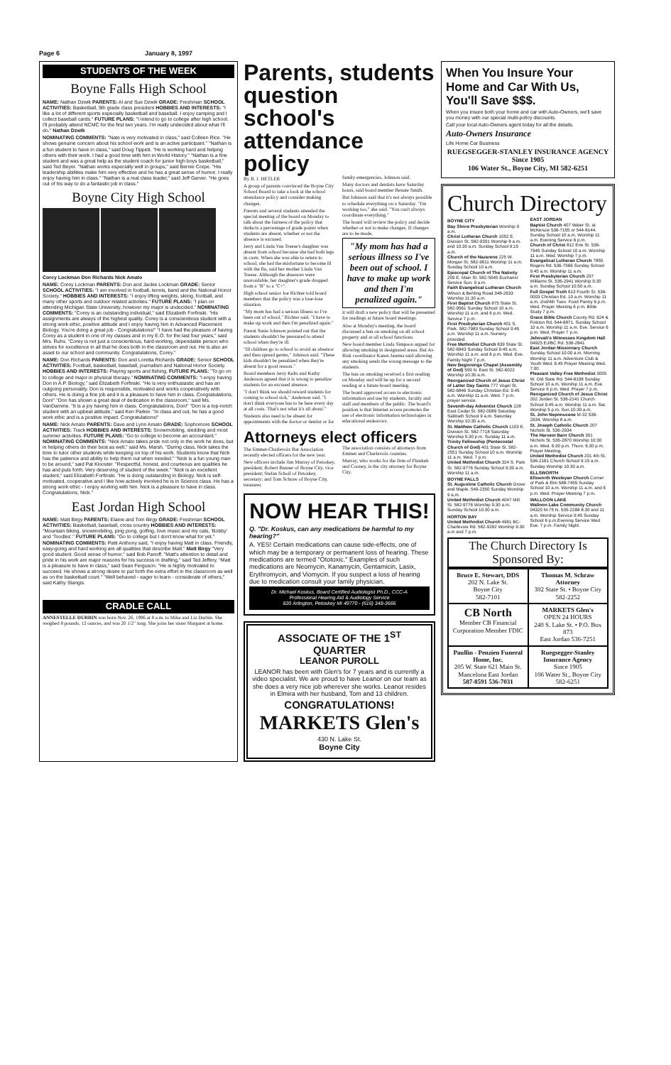Page 6 January 8, 1997
STUDENTS OF THE WEEK
Boyne Falls High School
NAME: Nathan Dzwik PARENTS: Al and Sue Dzwik GRADE: Freshman SCHOOL ACTIVITIES: Basketball, 9th grade class president HOBBIES AND INTERESTS: "I like a lot of different sports especially basketball and baseball. I enjoy camping and I collect baseball cards." FUTURE PLANS: "I intend to go to college after high school. I'll probably attend NCMC for the first two years. I'm really undecided about what I'll do." Nathan Dzwik
NOMINATING COMMENTS: "Nate is very motivated in class," said Colleen Rice. "He shows genuine concern about his school work and is an active participant." "Nathan is a fun student to have in class," said Doug Tippett. "He is working hard and helping others with their work. I had a good time with him in World History." "Nathan is a fine student and was a great help as the student coach for junior high boys basketball," said Ted Beyer. "Nathan works especially well in groups," said Bernie Corpe. "His leadership abilities make him very effective and he has a great sense of humor. I really enjoy having him in class." "Nathan is a real class leader," said Jeff Garver. "He goes out of his way to do a fantastic job in class."
Boyne City High School
Corey Lockman Don Richards Nick Amato
NAME: Corey Lockman PARENTS: Don and Jackie Lockman GRADE: Senior SCHOOL ACTIVITIES: "I am involved in football, tennis, band and the National Honor Society." HOBBIES AND INTERESTS: "I enjoy lifting weights, skiing, football, and many other sports and outdoor related activities." FUTURE PLANS: "I plan on attending Michigan State University, however my major is undecided." NOMINATING COMMENTS: "Corey is an outstanding individual," said Elizabeth Forfinski. "His assignments are always of the highest quality. Corey is a conscientious student with a strong work ethic, positive attitude and I enjoy having him in Advanced Placement Biology. You're doing a great job - Congratulations!" "I have had the pleasure of having Corey as a student in one of my classes and in my E.O. for the last four years," said Mrs. Ruhs. "Corey is not just a conscientious, hard-working, dependable person who strives for excellence in all that he does both in the classroom and out. He is also an asset to our school and community. Congratulations, Corey."
NAME: Don Richards PARENTS: Don and Loretta Richards GRADE: Senior SCHOOL ACTIVITIES: Football, basketball, baseball, journalism and National Honor Society. HOBBIES AND INTERESTS: Playing sports and fishing. FUTURE PLANS: "To go on to college and major in physical therapy." NOMINATING COMMENTS: "I enjoy having Don in A.P. Biology," said Elizabeth Forfinski. "He is very enthusiastic and has an outgoing personality. Don is responsible, motivated and works cooperatively with others. He is doing a fine job and it is a pleasure to have him in class. Congratulations, Don!" "Don has shown a great deal of dedication in the classroom," said Ms. VanDamme. "It is a joy having him in class. Congratulations, Don!" "Don is a top-notch student with an upbeat attitude," said Ken Parker. "In class and out, he has a good work ethic and is a positive impact. Congratulations!"
NAME: Nick Amato PARENTS: Dave and Lynn Amato GRADE: Sophomore SCHOOL ACTIVITIES: Track HOBBIES AND INTERESTS: Snowmobiling, sledding and most summer activities. FUTURE PLANS: "Go to college to become an accountant." NOMINATING COMMENTS: "Nick Amato takes pride not only in the work he does, but in helping others do their best as well," said Ms. Marsh. "During class, Nick takes the time to tutor other students while keeping on top of his work. Students know that Nick has the patience and ability to help them out when needed." "Nick is a fun young man to be around," said Pat Klooster. "Respectful, honest, and courteous are qualities he has and puts forth. Very deserving of student of the week." "Nick is an excellent student," said Elizabeth Forfinski. "He is doing outstanding in Biology. Nick is self-motivated, cooperative and I like how actively involved he is in Science class. He has a strong work ethic - I enjoy working with him. Nick is a pleasure to have in class. Congratulations, Nick."
East Jordan High School
NAME: Matt Birgy PARENTS: Elaine and Tom Birgy GRADE: Freshman SCHOOL ACTIVITIES: Basketball, baseball, cross country HOBBIES AND INTERESTS: "Mountain biking, snowmobiling, ping pong, golfing, love music and my cats, 'Bobby' and 'Toodles'." FUTURE PLANS: "Go to college but I don't know what for yet." NOMINATING COMMENTS: Patti Anthony said, "I enjoy having Matt in class. Friendly, easy-going and hard working are all qualities that describe Matt." Matt Birgy "Very good student. Good sense of humor," said Bob Panoff. "Matt's attention to detail and pride in his work are major reasons for his success in drafting," said Ted Jeffery. "Matt is a pleasure to have in class," said Sean Ferguson. "He is highly motivated to succeed. He shows a strong desire to put forth the extra effort in the classroom as well as on the basketball court." "Well behaved - eager to learn - considerate of others," said Kathy Stangis.
CRADLE CALL
ANNESTELLE DURBIN was born Nov. 26, 1996 at 8 a.m. to Mike and Liz Durbin. She weighed 8 pounds, 12 ounces, and was 20 1/2" long. She joins her sister Margaret at home.
Parents, students question school's attendance policy
By B. J. HETLER
A group of parents convinced the Boyne City School Board to take a look at the school attendance policy and consider making changes.
Parents and several students attended the special meeting of the board on Monday to talk about the fairness of the policy that deducts a percentage of grade points when students are absent, whether or not the absence is excused.
Jerry and Linda Van Treese's daughter was absent from school because she had both legs in casts. When she was able to return to school, she had the misfortune to become ill with the flu, said her mother Linda Van Treese. Although the absences were unavoidable, her daughter's grade dropped from a "B" to a "C+".
High school senior Joe Richter told board members that the policy was a lose-lose situation.
"My mom has had a serious illness so I've been out of school," Richter said. "I have to make up work and then I'm penalized again."
Parent Susie Johnson pointed out that the students shouldn't be pressured to attend school when they're ill.
"Ill children go to school to avoid an absence and then spread germs," Johnson said. "These kids shouldn't be penalized when they're absent for a good reason."
Board members Jerry Kelts and Kathy Anderson agreed that it is wrong to penalize students for an excused absence.
"I don't think we should reward students for coming to school sick," Anderson said. "I don't think everyone has to be here every day at all costs. That's not what it's all about."
Students also need to be absent for appointments with the doctor or dentist or for family emergencies, Johnson said.
Many doctors and dentists have Saturday hours, said board member Renate Smith.
But Johnson said that it's not always possible to schedule everything on a Saturday. "I'm working too," she said. "You can't always coordinate everything."
The board will review the policy and decide whether or not to make changes. If changes are to be made,
"My mom has had a serious illness so I've been out of school. I have to make up work and then I'm penalized again."
it will draft a new policy that will be presented for readings at future board meetings.
Also at Monday's meeting, the board discussed a ban on smoking on all school property and at all school functions.
New board member Linda Simpson argued for allowing smoking in designated areas. But At-Risk coordinator Karen Jarema said allowing any smoking sends the wrong message to the students.
The ban on smoking received a first reading on Monday and will be up for a second reading at a future board meeting.
The board approved access to electronic information and use by students, faculty and staff and members of the public. The board's position is that Internet access promotes the use of electronic information technologies in educational endeavors.
Attorneys elect officers
The Emmet-Charlevoix Bar Association recently elected officers for the new year.
New officers include Jim Murray of Petoskey, president; Robert Banner of Boyne City, vice president; Stefan Scholl of Petoskey, secretary; and Tom Schraw of Boyne City, treasurer.
The association consists of attorneys from Emmet and Charlevoix counties.
Murray, who works for the firm of Plunkett and Cooney, is the city attorney for Boyne City.
NOW HEAR THIS!
Q. "Dr. Koskus, can any medications be harmful to my hearing?"
A. YES! Certain medications can cause side-effects, one of which may be a temporary or permanent loss of hearing. These medications are termed "Ototoxic." Examples of such medications are Neomycin, Kanamycin, Gentamicin, Lasix, Erythromycin, and Viomycin. If you suspect a loss of hearing due to medication consult your family physician.
Dr. Michael Koskus, Board Certified Audiologist Ph.D., CCC-A
Professional Hearing Aid & Audiology Service
820 Arlington, Petoskey MI 49770 - (616) 348-3666
ASSOCIATE OF THE 1<sup>ST</sup> QUARTER
LEANOR PUROLL
LEANOR has been with Glen's for 7 years and is currently a video specialist. We are proud to have Leanor on our team as she does a very nice job wherever she works. Leanor resides in Elmira with her husband, Tom and 13 children.
CONGRATULATIONS!
MARKETS Glen's
430 N. Lake St.
Boyne City
When You Insure Your Home and Car With Us, You'll Save $$$.
When you insure both your home and car with Auto-Owners, we'll save you money with our special multi-policy discounts.
Call your local Auto-Owners agent today for all the details.
Auto-Owners Insurance
Life Home Car Business
RUEGSEGGER-STANLEY INSURANCE AGENCY
Since 1905
106 Water St., Boyne City, MI 582-6251
Church Directory
BOYNE CITY
Bay Shore Presbyterian Worship 9 a.m.
Christ Lutheran Church 1052 E. Division St. 582-9301 Worship 8 a.m. and 10:30 a.m. Sunday School 9:15 a.m.
Church of the Nazarene 225 W. Morgan St. 582-9611 Worship 11 a.m. Sunday School 10 a.m.
Episcopal Church of The Nativity 209 E. Main St. 582-5045 Eucharist Service Sun. 9 a.m.
Faith Evangelical Lutheran Church Wilson & Behling Road 348-2633 Worship 11:30 a.m.
First Baptist Church 875 State St. 582-9561 Sunday School 10 a.m. Worship 11 a.m. and 6 p.m. Wed. Service 7 p.m.
First Presbyterian Church 401 S. Park. 582-7983 Sunday School 9:45 a.m. Worship 11 a.m. Nursery provided.
Free Methodist Church 839 State St. 582-6843 Sunday School 9:45 a.m. Worship 11 a.m. and 6 p.m. Wed. Eve. Family Night 7 p.m.
New Beginnings Chapel (Assembly of God) 509 N. East St. 582-6022 Worship 10:30 a.m.
Reorganized Church of Jesus Christ of Latter Day Saints 777 Vogel St. 582-6846 Sunday Christian Ed. 9:45 a.m. Worship 11 a.m. Wed. 7 p.m. prayer service.
Seventh-day Adventist Church 228 East Cedar St. 582-0089 Saturday Sabbath School 9 a.m. Saturday Worship 10:30 a.m.
St. Matthew Catholic Church 1103 E. Division St. 582-7718 Saturday Worship 5:30 p.m. Sunday 11 a.m.
Trinity Fellowship (Pentecostal Church of God) 401 State St. 582-2551 Sunday School 10 a.m. Worship 11 a.m. Wed. 7 p.m.
United Methodist Church 324 S. Park St. 582-9776 Sunday School 9:30 a.m. Worship 11 a.m.
BOYNE FALLS
St. Augustine Catholic Church Grove and Maple. 549-2350 Sunday Worship 9 a.m.
United Methodist Church 4047 Mill St. 582-9776 Worship 9:30 a.m. Sunday School 10:30 a.m.
HORTON BAY
United Methodist Church 4961 BC-Charlevoix Rd. 582-9262 Worship 9:30 a.m and 7 p.m.
EAST JORDAN
Baptist Church 407 Water St. at McKenzie 536-7155 or 544-8144. Sunday School 10 a.m. Worship 11 a.m. Evening Service 6 p.m.
Church of Christ 812 Erie St. 536-7945 Sunday School 10 a.m. Worship 11 a.m. Wed. Worship 7 p.m.
Evangelical Lutheran Church 7855 Rogers Rd. 536-7566 Sunday School 9:45 a.m. Worship 11 a.m.
First Presbyterian Church 207 Williams St. 536-2941 Worship 9:30 a.m. Sunday School 10:50 a.m.
Full Gospel Truth 613 Fourth St. 536-0003 Christian Ed. 10 a.m. Worship 11 a.m. 2nd/4th Tues. Food Pantry 6 p.m. Wed. Prayer Meeting 6 p.m. Bible Study 7 p.m.
Grace Bible Church County Rd. 624 & Finkton Rd. 544-6871. Sunday School 10 a.m. Worship 11 a.m. Eve. Service 6 p.m. Wed. Prayer 7 p.m.
Jehovah's Witnesses Kingdom Hall 04925 EJ/BC Rd. 536-2841
East Jordan Missionary Church Sunday School 10:00 a.m. Morning Worship 11 a.m. Adventure Club & Youth Wed. 6:45 Prayer Meeting Wed. 7:00
Pleasant Valley Free Methodist 3055 W. Old State Rd. 544-8108 Sunday School 10 a.m. Worship 11 a.m. Eve. Service 6 p.m. Wed. Prayer 7 p.m.
Reorganized Church of Jesus Christ 202 Jordan St. 536-2141 Church School 9:45 a.m. Worship 11 a.m. Sat. Worship 5 p.m. Sun.10:30 a.m.
St. John Neponucene M-32 536-2934. Worship 8 a.m.
St. Joseph Catholic Church 207 Nichols St. 536-2934
The Harvest Barn Church 301 Nichols St. 536-2870 Worship 10:30 a.m. Wed. 6:30 p.m. Thurs. 6:30 p.m. Prayer Meeting.
United Methodist Church 201 4th St. 536-2161 Church School 9:15 a.m. Sunday Worship 10:30 a.m.
ELLSWORTH
Ellsworth Wesleyan Church Corner of Park & Elm 588-7455 Sunday School 10 a.m. Worship 11 a.m. and 6 p.m. Wed. Prayer Meeting 7 p.m.
WALLOON LAKE
Walloon Lake Community Church 04320 M-75 N. 535-2288 8:30 and 11 a.m. Worship Service 9:45 Sunday School 6 p.m.Evening Service Wed Eve. 7 p.m. Family Night.
The Church Directory Is Sponsored By:
Bruce E. Stewart, DDS
202 N. Lake St.
Boyne City
582-7101
Thomas M. Schraw Attorney
302 State St. • Boyne City
582-2252
CB North
Member CB Financial Corporation Member FDIC
MARKETS Glen's
OPEN 24 HOURS
240 S. Lake St. • P.O. Box 873
East Jordan 536-7251
Paullin - Penzien Funeral Home, Inc.
205 W. State 621 Main St.
Mancelona East Jordan
587-8591 536-7031
Ruegsegger-Stanley Insurance Agency
Since 1905
106 Water St., Boyne City
582-6251